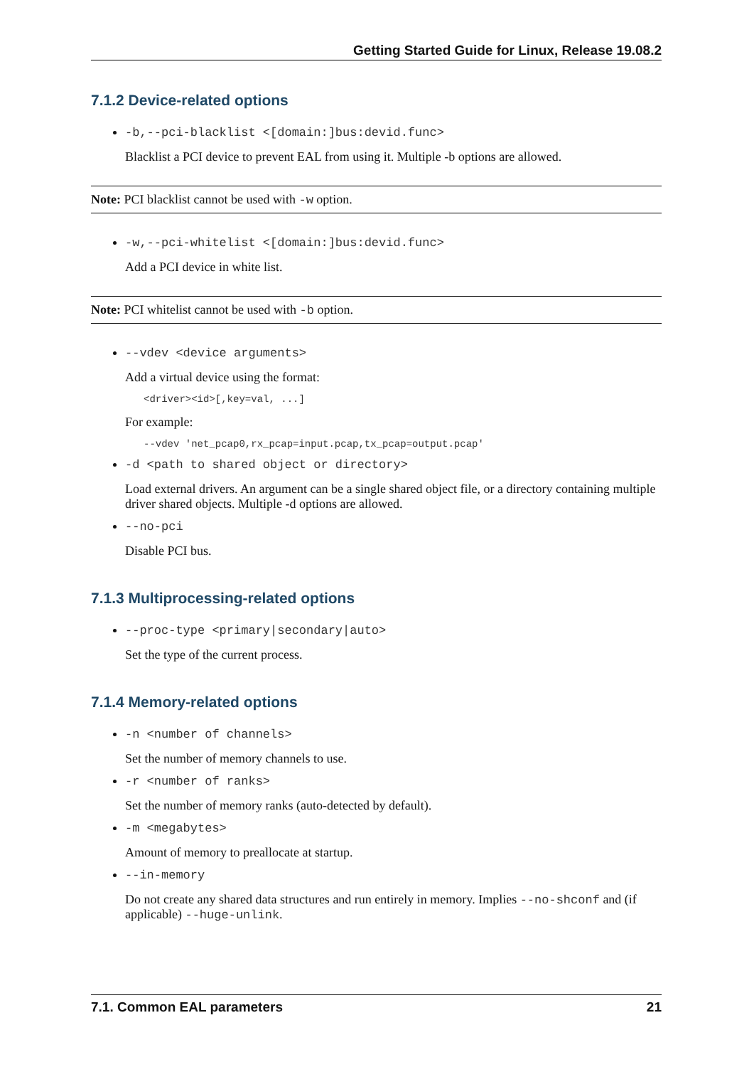Getting Started Guide for Linux, Release 19.08.2
7.1.2 Device-related options
-b,--pci-blacklist <[domain:]bus:devid.func>
Blacklist a PCI device to prevent EAL from using it. Multiple -b options are allowed.
Note: PCI blacklist cannot be used with -w option.
-w,--pci-whitelist <[domain:]bus:devid.func>
Add a PCI device in white list.
Note: PCI whitelist cannot be used with -b option.
--vdev <device arguments>
Add a virtual device using the format:
<driver><id>[,key=val, ...]
For example:
--vdev 'net_pcap0,rx_pcap=input.pcap,tx_pcap=output.pcap'
-d <path to shared object or directory>
Load external drivers. An argument can be a single shared object file, or a directory containing multiple driver shared objects. Multiple -d options are allowed.
--no-pci
Disable PCI bus.
7.1.3 Multiprocessing-related options
--proc-type <primary|secondary|auto>
Set the type of the current process.
7.1.4 Memory-related options
-n <number of channels>
Set the number of memory channels to use.
-r <number of ranks>
Set the number of memory ranks (auto-detected by default).
-m <megabytes>
Amount of memory to preallocate at startup.
--in-memory
Do not create any shared data structures and run entirely in memory. Implies --no-shconf and (if applicable) --huge-unlink.
7.1. Common EAL parameters 21